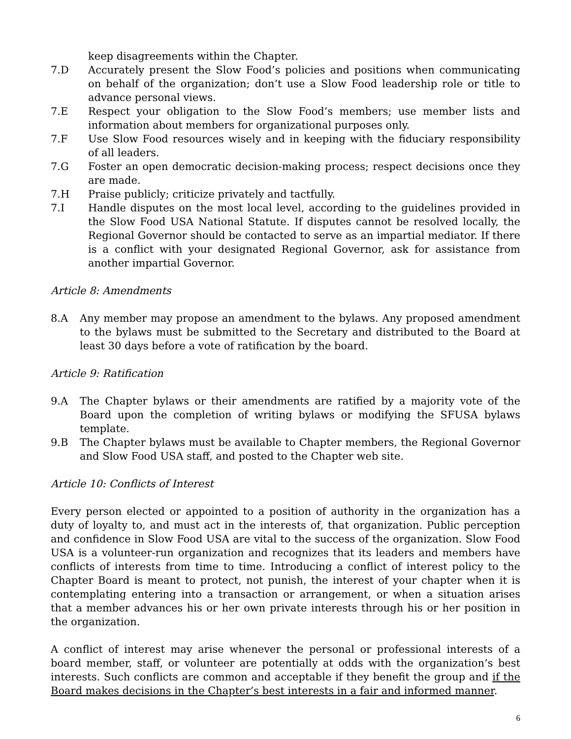keep disagreements within the Chapter.
7.D Accurately present the Slow Food’s policies and positions when communicating on behalf of the organization; don’t use a Slow Food leadership role or title to advance personal views.
7.E Respect your obligation to the Slow Food’s members; use member lists and information about members for organizational purposes only.
7.F Use Slow Food resources wisely and in keeping with the fiduciary responsibility of all leaders.
7.G Foster an open democratic decision-making process; respect decisions once they are made.
7.H Praise publicly; criticize privately and tactfully.
7.I Handle disputes on the most local level, according to the guidelines provided in the Slow Food USA National Statute. If disputes cannot be resolved locally, the Regional Governor should be contacted to serve as an impartial mediator. If there is a conflict with your designated Regional Governor, ask for assistance from another impartial Governor.
Article 8: Amendments
8.A Any member may propose an amendment to the bylaws. Any proposed amendment to the bylaws must be submitted to the Secretary and distributed to the Board at least 30 days before a vote of ratification by the board.
Article 9: Ratification
9.A The Chapter bylaws or their amendments are ratified by a majority vote of the Board upon the completion of writing bylaws or modifying the SFUSA bylaws template.
9.B The Chapter bylaws must be available to Chapter members, the Regional Governor and Slow Food USA staff, and posted to the Chapter web site.
Article 10: Conflicts of Interest
Every person elected or appointed to a position of authority in the organization has a duty of loyalty to, and must act in the interests of, that organization. Public perception and confidence in Slow Food USA are vital to the success of the organization. Slow Food USA is a volunteer-run organization and recognizes that its leaders and members have conflicts of interests from time to time. Introducing a conflict of interest policy to the Chapter Board is meant to protect, not punish, the interest of your chapter when it is contemplating entering into a transaction or arrangement, or when a situation arises that a member advances his or her own private interests through his or her position in the organization.
A conflict of interest may arise whenever the personal or professional interests of a board member, staff, or volunteer are potentially at odds with the organization’s best interests. Such conflicts are common and acceptable if they benefit the group and if the Board makes decisions in the Chapter’s best interests in a fair and informed manner.
6